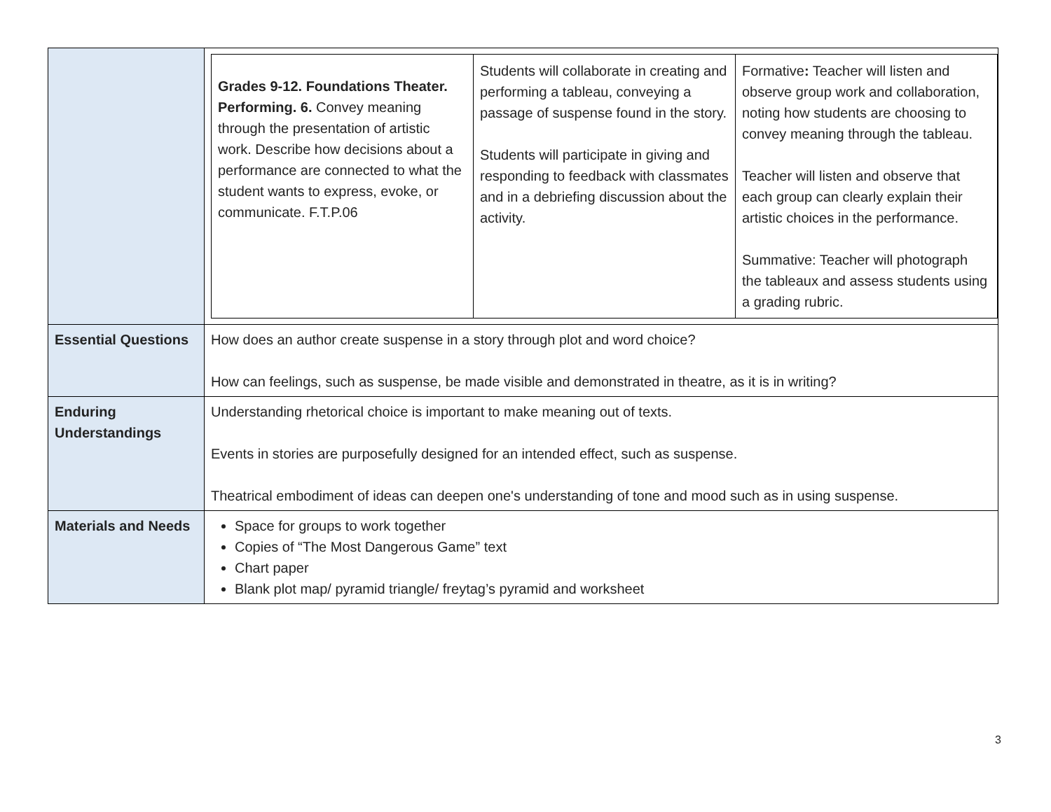| | / Grades 9-12. Foundations Theater. Performing. 6. Convey meaning through the presentation of artistic work. Describe how decisions about a performance are connected to what the student wants to express, evoke, or communicate. F.T.P.06 / Students will collaborate in creating and performing a tableau, conveying a passage of suspense found in the story. Students will participate in giving and responding to feedback with classmates and in a debriefing discussion about the activity. / Formative : Teacher will listen and observe group work and collaboration, noting how students are choosing to convey meaning through the tableau. Teacher will listen and observe that each group can clearly explain their artistic choices in the performance. Summative: Teacher will photograph the tableaux and assess students using a grading rubric. / |
| Essential Questions | How does an author create suspense in a story through plot and word choice? How can feelings, such as suspense, be made visible and demonstrated in theatre, as it is in writing? |
| Enduring Understandings | Understanding rhetorical choice is important to make meaning out of texts. Events in stories are purposefully designed for an intended effect, such as suspense. Theatrical embodiment of ideas can deepen one's understanding of tone and mood such as in using suspense. |
| Materials and Needs | Space for groups to work together Copies of “The Most Dangerous Game” text Chart paper Blank plot map/ pyramid triangle/ freytag’s pyramid and worksheet |
3